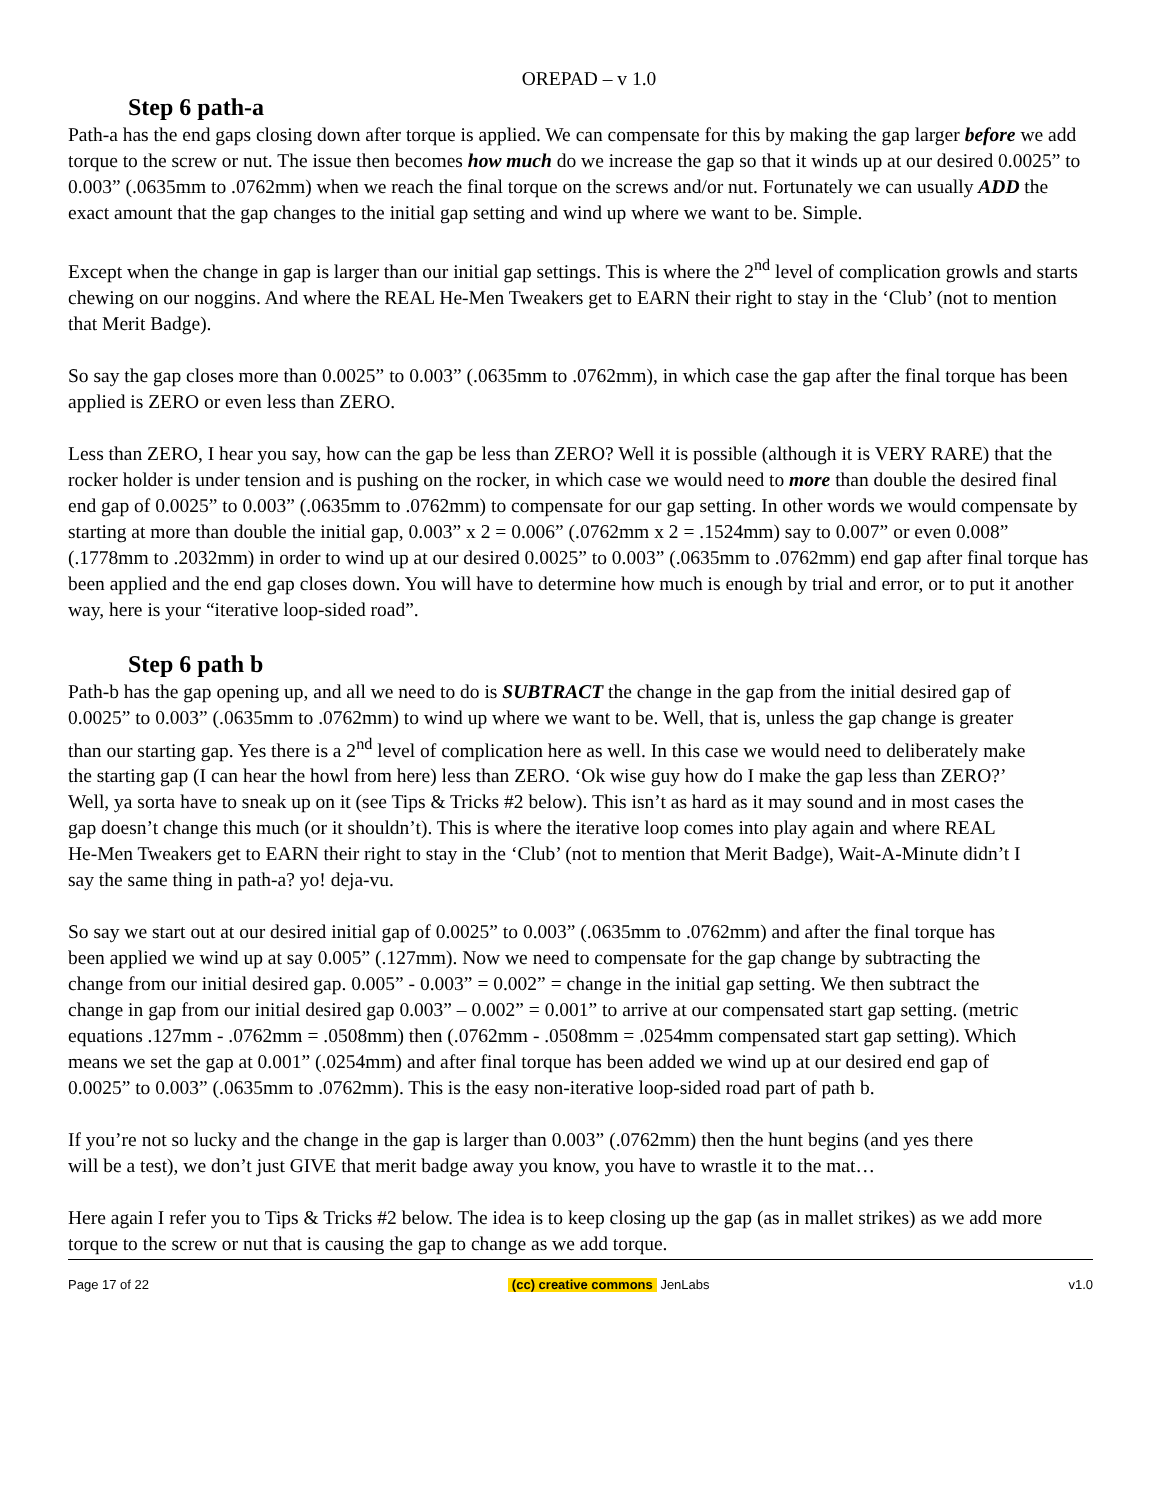OREPAD – v 1.0
Step 6 path-a
Path-a has the end gaps closing down after torque is applied. We can compensate for this by making the gap larger before we add torque to the screw or nut. The issue then becomes how much do we increase the gap so that it winds up at our desired 0.0025” to 0.003” (.0635mm to .0762mm) when we reach the final torque on the screws and/or nut. Fortunately we can usually ADD the exact amount that the gap changes to the initial gap setting and wind up where we want to be. Simple.
Except when the change in gap is larger than our initial gap settings. This is where the 2<sup>nd</sup> level of complication growls and starts chewing on our noggins. And where the REAL He-Men Tweakers get to EARN their right to stay in the ‘Club’ (not to mention that Merit Badge).
So say the gap closes more than 0.0025” to 0.003” (.0635mm to .0762mm), in which case the gap after the final torque has been applied is ZERO or even less than ZERO.
Less than ZERO, I hear you say, how can the gap be less than ZERO? Well it is possible (although it is VERY RARE) that the rocker holder is under tension and is pushing on the rocker, in which case we would need to more than double the desired final end gap of 0.0025” to 0.003” (.0635mm to .0762mm) to compensate for our gap setting. In other words we would compensate by starting at more than double the initial gap, 0.003” x 2 = 0.006” (.0762mm x 2 = .1524mm) say to 0.007” or even 0.008” (.1778mm to .2032mm) in order to wind up at our desired 0.0025” to 0.003” (.0635mm to .0762mm) end gap after final torque has been applied and the end gap closes down. You will have to determine how much is enough by trial and error, or to put it another way, here is your “iterative loop-sided road”.
Step 6 path b
Path-b has the gap opening up, and all we need to do is SUBTRACT the change in the gap from the initial desired gap of 0.0025” to 0.003” (.0635mm to .0762mm) to wind up where we want to be. Well, that is, unless the gap change is greater than our starting gap. Yes there is a 2<sup>nd</sup> level of complication here as well. In this case we would need to deliberately make the starting gap (I can hear the howl from here) less than ZERO. ‘Ok wise guy how do I make the gap less than ZERO?’ Well, ya sorta have to sneak up on it (see Tips & Tricks #2 below). This isn’t as hard as it may sound and in most cases the gap doesn’t change this much (or it shouldn’t). This is where the iterative loop comes into play again and where REAL He-Men Tweakers get to EARN their right to stay in the ‘Club’ (not to mention that Merit Badge), Wait-A-Minute didn’t I say the same thing in path-a? yo! deja-vu.
So say we start out at our desired initial gap of 0.0025” to 0.003” (.0635mm to .0762mm) and after the final torque has been applied we wind up at say 0.005” (.127mm). Now we need to compensate for the gap change by subtracting the change from our initial desired gap. 0.005” - 0.003” = 0.002” = change in the initial gap setting. We then subtract the change in gap from our initial desired gap 0.003” – 0.002” = 0.001” to arrive at our compensated start gap setting. (metric equations .127mm - .0762mm = .0508mm) then (.0762mm - .0508mm = .0254mm compensated start gap setting). Which means we set the gap at 0.001” (.0254mm) and after final torque has been added we wind up at our desired end gap of 0.0025” to 0.003” (.0635mm to .0762mm). This is the easy non-iterative loop-sided road part of path b.
If you’re not so lucky and the change in the gap is larger than 0.003” (.0762mm) then the hunt begins (and yes there will be a test), we don’t just GIVE that merit badge away you know, you have to wrastle it to the mat…
Here again I refer you to Tips & Tricks #2 below. The idea is to keep closing up the gap (as in mallet strikes) as we add more torque to the screw or nut that is causing the gap to change as we add torque.
Page 17 of 22 (cc) creative commons JenLabs v1.0